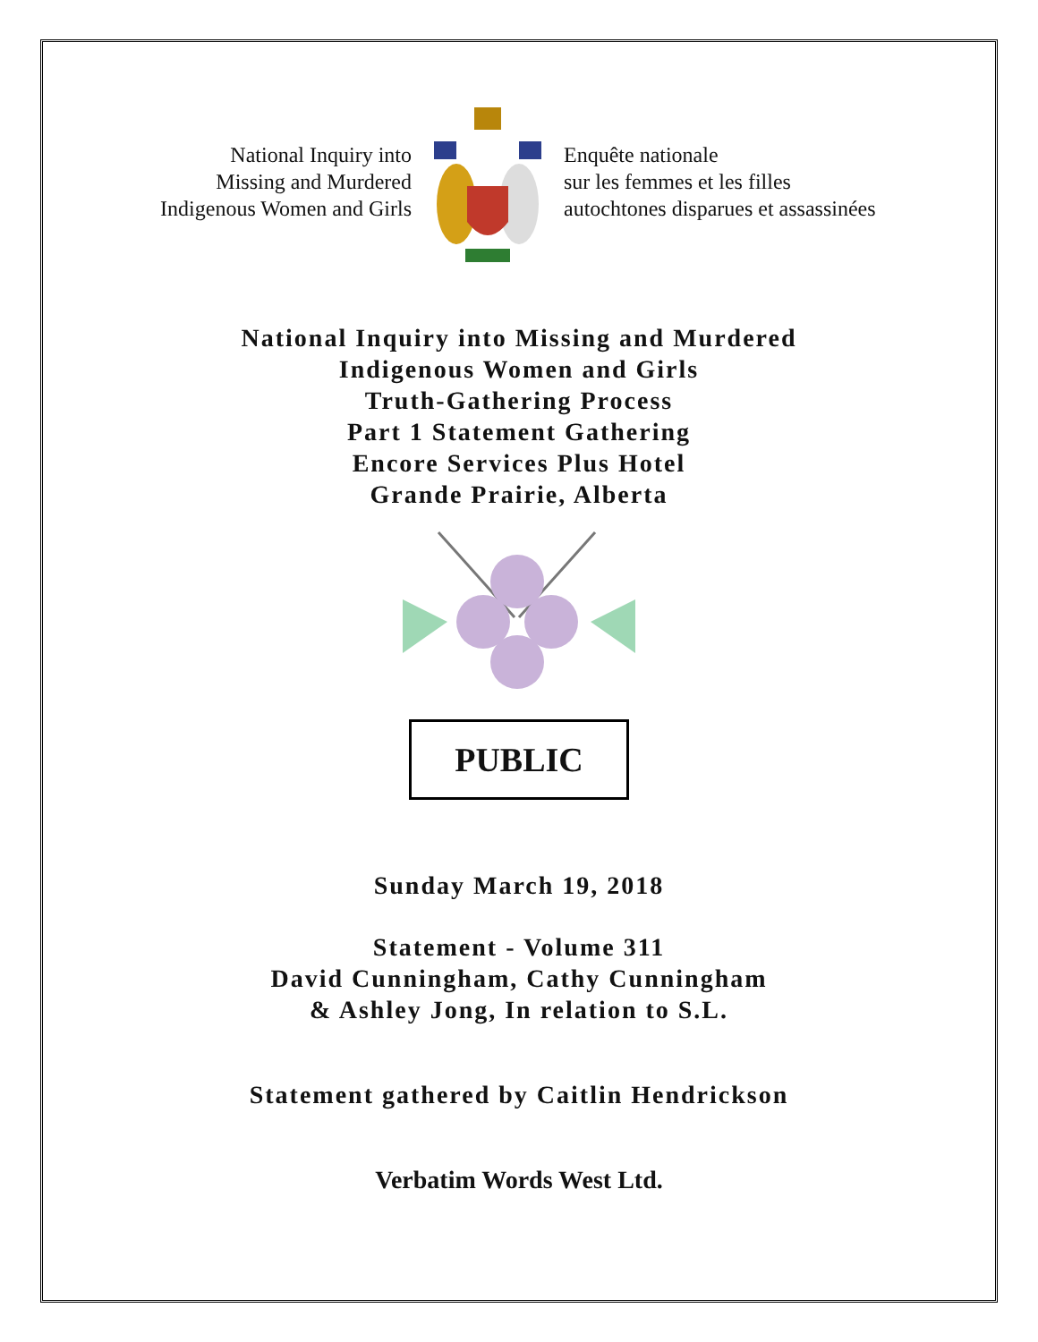National Inquiry into
Missing and Murdered
Indigenous Women and Girls
Enquête nationale
sur les femmes et les filles
autochtones disparues et assassinées
National Inquiry into Missing and Murdered
Indigenous Women and Girls
Truth-Gathering Process
Part 1 Statement Gathering
Encore Services Plus Hotel
Grande Prairie, Alberta
PUBLIC
Sunday March 19, 2018
Statement - Volume 311
David Cunningham, Cathy Cunningham
& Ashley Jong, In relation to S.L.
Statement gathered by Caitlin Hendrickson
Verbatim Words West Ltd.